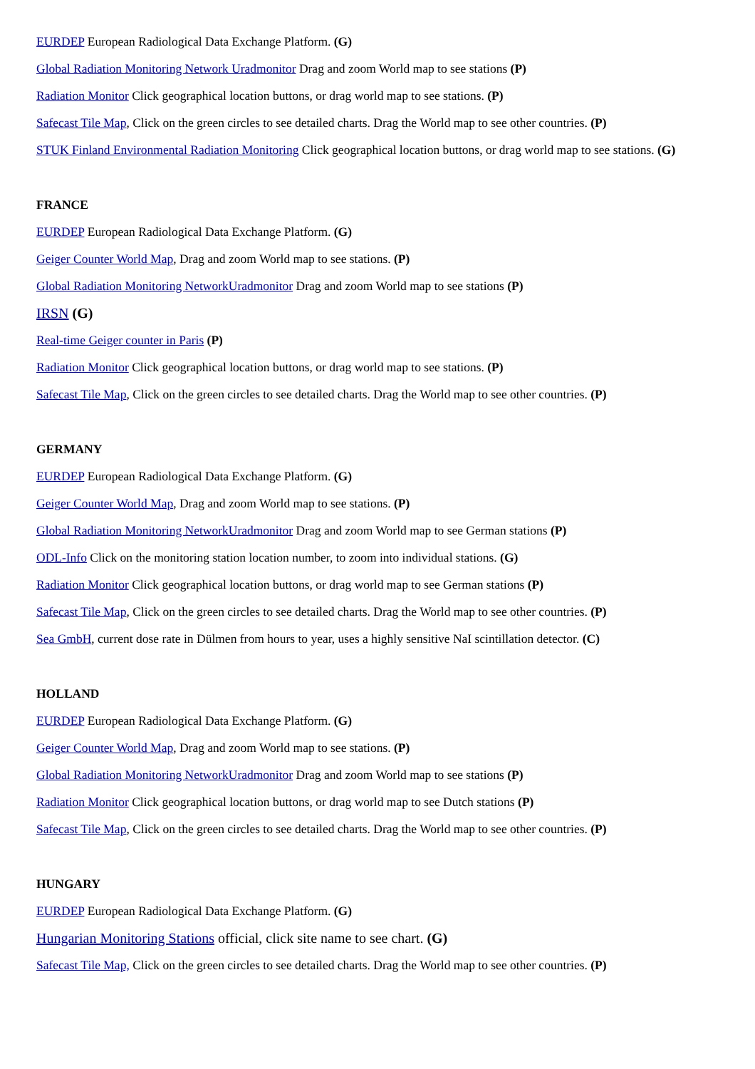EURDEP European Radiological Data Exchange Platform. (G)
Global Radiation Monitoring Network Uradmonitor Drag and zoom World map to see stations (P)
Radiation Monitor Click geographical location buttons, or drag world map to see stations. (P)
Safecast Tile Map, Click on the green circles to see detailed charts. Drag the World map to see other countries. (P)
STUK Finland Environmental Radiation Monitoring Click geographical location buttons, or drag world map to see stations. (G)
FRANCE
EURDEP European Radiological Data Exchange Platform. (G)
Geiger Counter World Map, Drag and zoom World map to see stations. (P)
Global Radiation Monitoring NetworkUradmonitor Drag and zoom World map to see stations (P)
IRSN (G)
Real-time Geiger counter in Paris (P)
Radiation Monitor Click geographical location buttons, or drag world map to see stations. (P)
Safecast Tile Map, Click on the green circles to see detailed charts. Drag the World map to see other countries. (P)
GERMANY
EURDEP European Radiological Data Exchange Platform. (G)
Geiger Counter World Map, Drag and zoom World map to see stations. (P)
Global Radiation Monitoring NetworkUradmonitor Drag and zoom World map to see German stations (P)
ODL-Info Click on the monitoring station location number, to zoom into individual stations. (G)
Radiation Monitor Click geographical location buttons, or drag world map to see German stations (P)
Safecast Tile Map, Click on the green circles to see detailed charts. Drag the World map to see other countries. (P)
Sea GmbH, current dose rate in Dülmen from hours to year, uses a highly sensitive NaI scintillation detector. (C)
HOLLAND
EURDEP European Radiological Data Exchange Platform. (G)
Geiger Counter World Map, Drag and zoom World map to see stations. (P)
Global Radiation Monitoring NetworkUradmonitor Drag and zoom World map to see stations (P)
Radiation Monitor Click geographical location buttons, or drag world map to see Dutch stations (P)
Safecast Tile Map, Click on the green circles to see detailed charts. Drag the World map to see other countries. (P)
HUNGARY
EURDEP European Radiological Data Exchange Platform. (G)
Hungarian Monitoring Stations official, click site name to see chart. (G)
Safecast Tile Map, Click on the green circles to see detailed charts. Drag the World map to see other countries. (P)